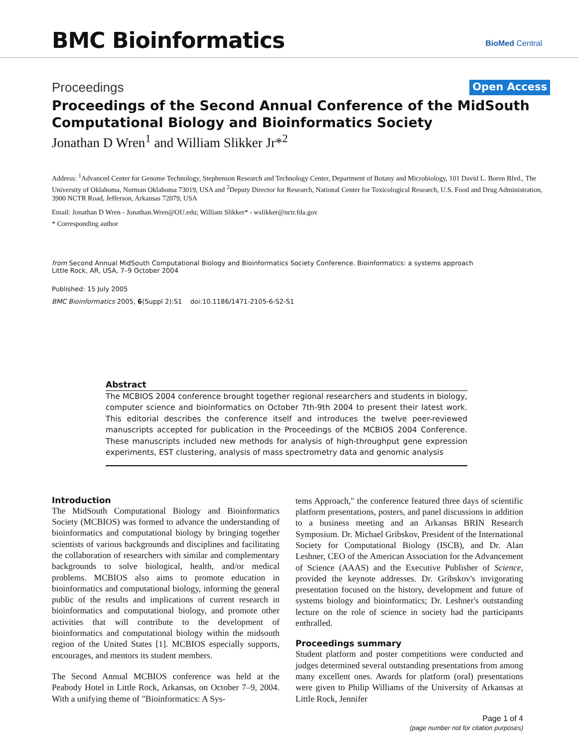BMC Bioinformatics BioMed Central
Proceedings Open Access
Proceedings of the Second Annual Conference of the MidSouth Computational Biology and Bioinformatics Society
Jonathan D Wren<sup>1</sup> and William Slikker Jr*<sup>2</sup>
Address: <sup>1</sup>Advanced Center for Genome Technology, Stephenson Research and Technology Center, Department of Botany and Microbiology, 101 David L. Boren Blvd., The University of Oklahoma, Norman Oklahoma 73019, USA and <sup>2</sup>Deputy Director for Research, National Center for Toxicological Research, U.S. Food and Drug Administration, 3900 NCTR Road, Jefferson, Arkansas 72079, USA
Email: Jonathan D Wren - Jonathan.Wren@OU.edu; William Slikker* - wslikker@nctr.fda.gov
* Corresponding author
from Second Annual MidSouth Computational Biology and Bioinformatics Society Conference. Bioinformatics: a systems approach
Little Rock, AR, USA, 7–9 October 2004
Published: 15 July 2005
BMC Bioinformatics 2005, 6(Suppl 2):S1 doi:10.1186/1471-2105-6-S2-S1
Abstract
The MCBIOS 2004 conference brought together regional researchers and students in biology, computer science and bioinformatics on October 7th-9th 2004 to present their latest work. This editorial describes the conference itself and introduces the twelve peer-reviewed manuscripts accepted for publication in the Proceedings of the MCBIOS 2004 Conference. These manuscripts included new methods for analysis of high-throughput gene expression experiments, EST clustering, analysis of mass spectrometry data and genomic analysis
Introduction
The MidSouth Computational Biology and Bioinformatics Society (MCBIOS) was formed to advance the understanding of bioinformatics and computational biology by bringing together scientists of various backgrounds and disciplines and facilitating the collaboration of researchers with similar and complementary backgrounds to solve biological, health, and/or medical problems. MCBIOS also aims to promote education in bioinformatics and computational biology, informing the general public of the results and implications of current research in bioinformatics and computational biology, and promote other activities that will contribute to the development of bioinformatics and computational biology within the midsouth region of the United States [1]. MCBIOS especially supports, encourages, and mentors its student members.
The Second Annual MCBIOS conference was held at the Peabody Hotel in Little Rock, Arkansas, on October 7–9, 2004. With a unifying theme of "Bioinformatics: A Sys-
tems Approach," the conference featured three days of scientific platform presentations, posters, and panel discussions in addition to a business meeting and an Arkansas BRIN Research Symposium. Dr. Michael Gribskov, President of the International Society for Computational Biology (ISCB), and Dr. Alan Leshner, CEO of the American Association for the Advancement of Science (AAAS) and the Executive Publisher of Science, provided the keynote addresses. Dr. Gribskov's invigorating presentation focused on the history, development and future of systems biology and bioinformatics; Dr. Leshner's outstanding lecture on the role of science in society had the participants enthralled.
Proceedings summary
Student platform and poster competitions were conducted and judges determined several outstanding presentations from among many excellent ones. Awards for platform (oral) presentations were given to Philip Williams of the University of Arkansas at Little Rock, Jennifer
Page 1 of 4
(page number not for citation purposes)